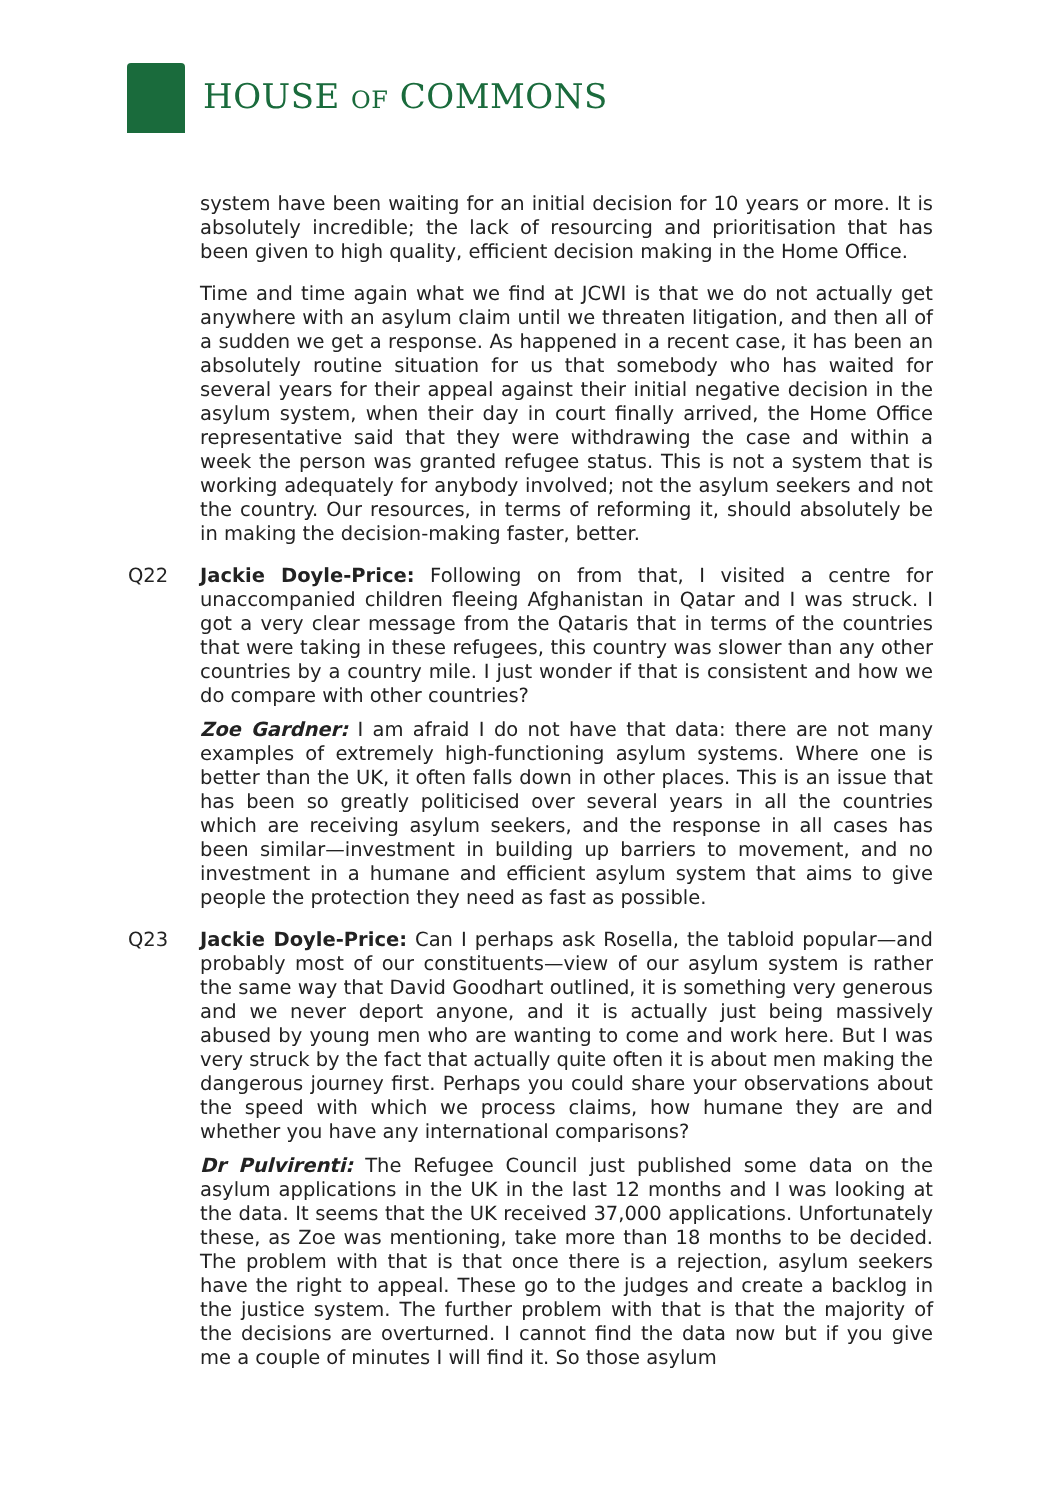HOUSE OF COMMONS
system have been waiting for an initial decision for 10 years or more. It is absolutely incredible; the lack of resourcing and prioritisation that has been given to high quality, efficient decision making in the Home Office.
Time and time again what we find at JCWI is that we do not actually get anywhere with an asylum claim until we threaten litigation, and then all of a sudden we get a response. As happened in a recent case, it has been an absolutely routine situation for us that somebody who has waited for several years for their appeal against their initial negative decision in the asylum system, when their day in court finally arrived, the Home Office representative said that they were withdrawing the case and within a week the person was granted refugee status. This is not a system that is working adequately for anybody involved; not the asylum seekers and not the country. Our resources, in terms of reforming it, should absolutely be in making the decision-making faster, better.
Q22 Jackie Doyle-Price: Following on from that, I visited a centre for unaccompanied children fleeing Afghanistan in Qatar and I was struck. I got a very clear message from the Qataris that in terms of the countries that were taking in these refugees, this country was slower than any other countries by a country mile. I just wonder if that is consistent and how we do compare with other countries?
Zoe Gardner: I am afraid I do not have that data: there are not many examples of extremely high-functioning asylum systems. Where one is better than the UK, it often falls down in other places. This is an issue that has been so greatly politicised over several years in all the countries which are receiving asylum seekers, and the response in all cases has been similar—investment in building up barriers to movement, and no investment in a humane and efficient asylum system that aims to give people the protection they need as fast as possible.
Q23 Jackie Doyle-Price: Can I perhaps ask Rosella, the tabloid popular—and probably most of our constituents—view of our asylum system is rather the same way that David Goodhart outlined, it is something very generous and we never deport anyone, and it is actually just being massively abused by young men who are wanting to come and work here. But I was very struck by the fact that actually quite often it is about men making the dangerous journey first. Perhaps you could share your observations about the speed with which we process claims, how humane they are and whether you have any international comparisons?
Dr Pulvirenti: The Refugee Council just published some data on the asylum applications in the UK in the last 12 months and I was looking at the data. It seems that the UK received 37,000 applications. Unfortunately these, as Zoe was mentioning, take more than 18 months to be decided. The problem with that is that once there is a rejection, asylum seekers have the right to appeal. These go to the judges and create a backlog in the justice system. The further problem with that is that the majority of the decisions are overturned. I cannot find the data now but if you give me a couple of minutes I will find it. So those asylum